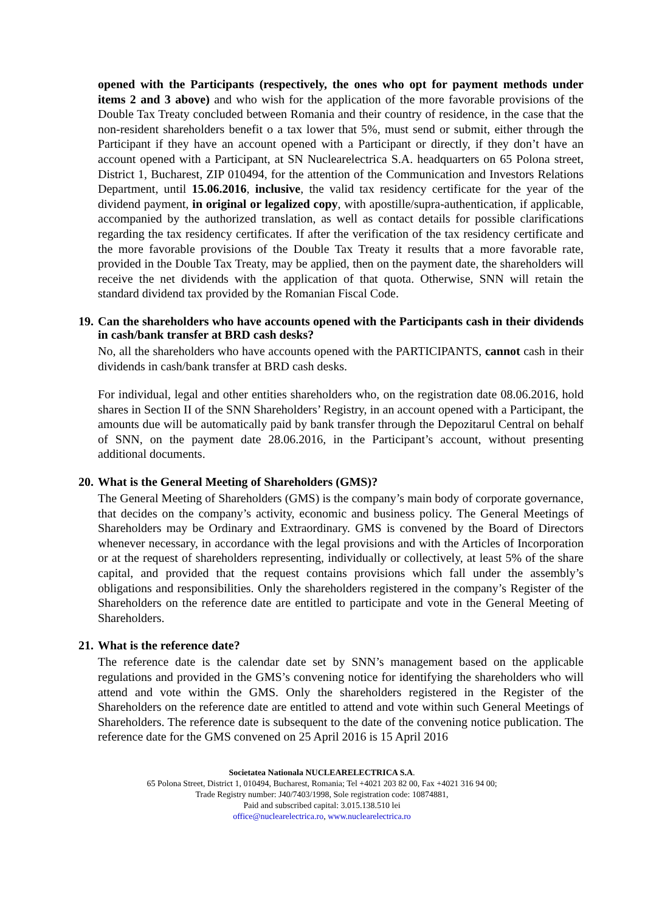opened with the Participants (respectively, the ones who opt for payment methods under items 2 and 3 above) and who wish for the application of the more favorable provisions of the Double Tax Treaty concluded between Romania and their country of residence, in the case that the non-resident shareholders benefit o a tax lower that 5%, must send or submit, either through the Participant if they have an account opened with a Participant or directly, if they don’t have an account opened with a Participant, at SN Nuclearelectrica S.A. headquarters on 65 Polona street, District 1, Bucharest, ZIP 010494, for the attention of the Communication and Investors Relations Department, until 15.06.2016, inclusive, the valid tax residency certificate for the year of the dividend payment, in original or legalized copy, with apostille/supra-authentication, if applicable, accompanied by the authorized translation, as well as contact details for possible clarifications regarding the tax residency certificates. If after the verification of the tax residency certificate and the more favorable provisions of the Double Tax Treaty it results that a more favorable rate, provided in the Double Tax Treaty, may be applied, then on the payment date, the shareholders will receive the net dividends with the application of that quota. Otherwise, SNN will retain the standard dividend tax provided by the Romanian Fiscal Code.
19. Can the shareholders who have accounts opened with the Participants cash in their dividends in cash/bank transfer at BRD cash desks?
No, all the shareholders who have accounts opened with the PARTICIPANTS, cannot cash in their dividends in cash/bank transfer at BRD cash desks.
For individual, legal and other entities shareholders who, on the registration date 08.06.2016, hold shares in Section II of the SNN Shareholders’ Registry, in an account opened with a Participant, the amounts due will be automatically paid by bank transfer through the Depozitarul Central on behalf of SNN, on the payment date 28.06.2016, in the Participant’s account, without presenting additional documents.
20. What is the General Meeting of Shareholders (GMS)?
The General Meeting of Shareholders (GMS) is the company’s main body of corporate governance, that decides on the company’s activity, economic and business policy. The General Meetings of Shareholders may be Ordinary and Extraordinary. GMS is convened by the Board of Directors whenever necessary, in accordance with the legal provisions and with the Articles of Incorporation or at the request of shareholders representing, individually or collectively, at least 5% of the share capital, and provided that the request contains provisions which fall under the assembly’s obligations and responsibilities. Only the shareholders registered in the company’s Register of the Shareholders on the reference date are entitled to participate and vote in the General Meeting of Shareholders.
21. What is the reference date?
The reference date is the calendar date set by SNN’s management based on the applicable regulations and provided in the GMS’s convening notice for identifying the shareholders who will attend and vote within the GMS. Only the shareholders registered in the Register of the Shareholders on the reference date are entitled to attend and vote within such General Meetings of Shareholders. The reference date is subsequent to the date of the convening notice publication. The reference date for the GMS convened on 25 April 2016 is 15 April 2016
Societatea Nationala NUCLEARELECTRICA S.A.
65 Polona Street, District 1, 010494, Bucharest, Romania; Tel +4021 203 82 00, Fax +4021 316 94 00;
Trade Registry number: J40/7403/1998, Sole registration code: 10874881,
Paid and subscribed capital: 3.015.138.510 lei
office@nuclearelectrica.ro, www.nuclearelectrica.ro